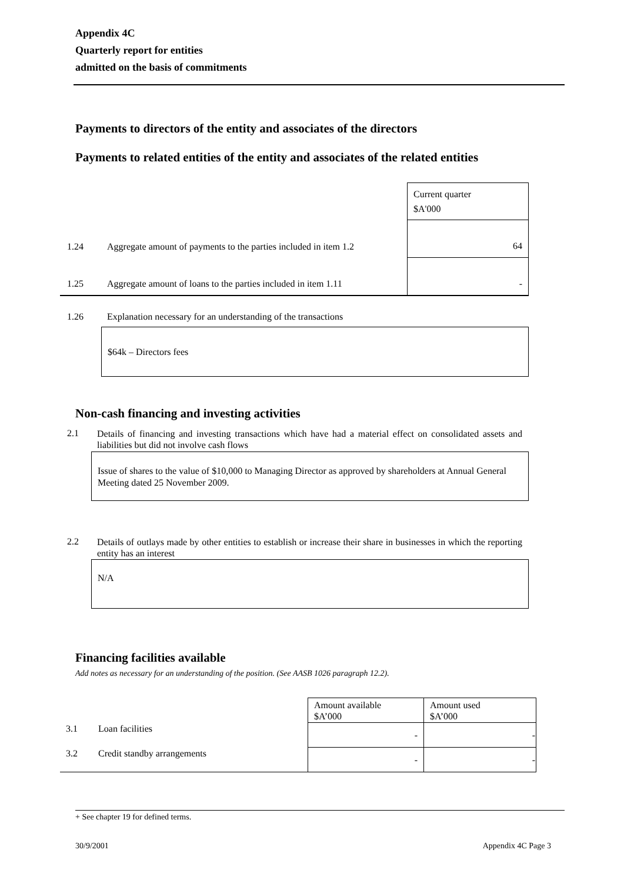Appendix 4C
Quarterly report for entities
admitted on the basis of commitments
Payments to directors of the entity and associates of the directors
Payments to related entities of the entity and associates of the related entities
| | | Current quarter $A'000 |
| 1.24 | Aggregate amount of payments to the parties included in item 1.2 | 64 |
| 1.25 | Aggregate amount of loans to the parties included in item 1.11 | - |
1.26
Explanation necessary for an understanding of the transactions
$64k – Directors fees
Non-cash financing and investing activities
2.1
Details of financing and investing transactions which have had a material effect on consolidated assets and liabilities but did not involve cash flows
Issue of shares to the value of $10,000 to Managing Director as approved by shareholders at Annual General Meeting dated 25 November 2009.
2.2
Details of outlays made by other entities to establish or increase their share in businesses in which the reporting entity has an interest
N/A
Financing facilities available
Add notes as necessary for an understanding of the position. (See AASB 1026 paragraph 12.2).
| | | Amount available $A’000 | Amount used $A’000 |
| 3.1 | Loan facilities | - | - |
| 3.2 | Credit standby arrangements | - | - |
+ See chapter 19 for defined terms.
30/9/2001 Appendix 4C Page 3